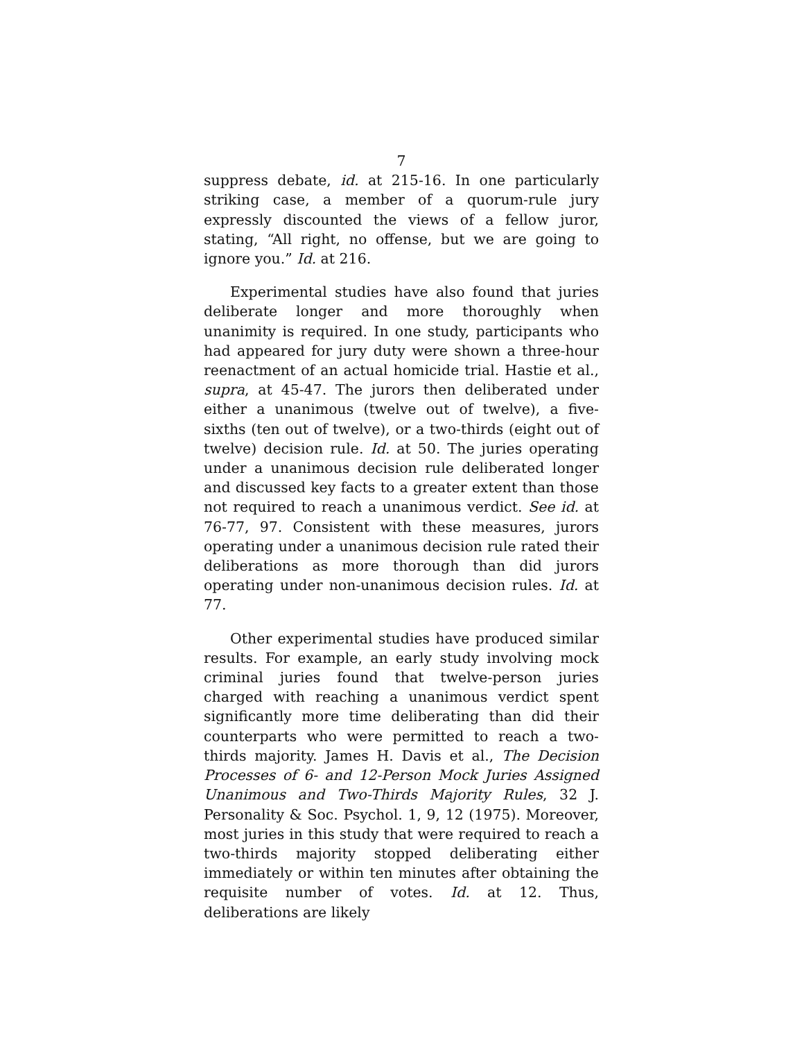7
suppress debate, id. at 215-16. In one particularly striking case, a member of a quorum-rule jury expressly discounted the views of a fellow juror, stating, “All right, no offense, but we are going to ignore you.” Id. at 216.
Experimental studies have also found that juries deliberate longer and more thoroughly when unanimity is required. In one study, participants who had appeared for jury duty were shown a three-hour reenactment of an actual homicide trial. Hastie et al., supra, at 45-47. The jurors then deliberated under either a unanimous (twelve out of twelve), a five-sixths (ten out of twelve), or a two-thirds (eight out of twelve) decision rule. Id. at 50. The juries operating under a unanimous decision rule deliberated longer and discussed key facts to a greater extent than those not required to reach a unanimous verdict. See id. at 76-77, 97. Consistent with these measures, jurors operating under a unanimous decision rule rated their deliberations as more thorough than did jurors operating under non-unanimous decision rules. Id. at 77.
Other experimental studies have produced similar results. For example, an early study involving mock criminal juries found that twelve-person juries charged with reaching a unanimous verdict spent significantly more time deliberating than did their counterparts who were permitted to reach a two-thirds majority. James H. Davis et al., The Decision Processes of 6- and 12-Person Mock Juries Assigned Unanimous and Two-Thirds Majority Rules, 32 J. Personality & Soc. Psychol. 1, 9, 12 (1975). Moreover, most juries in this study that were required to reach a two-thirds majority stopped deliberating either immediately or within ten minutes after obtaining the requisite number of votes. Id. at 12. Thus, deliberations are likely